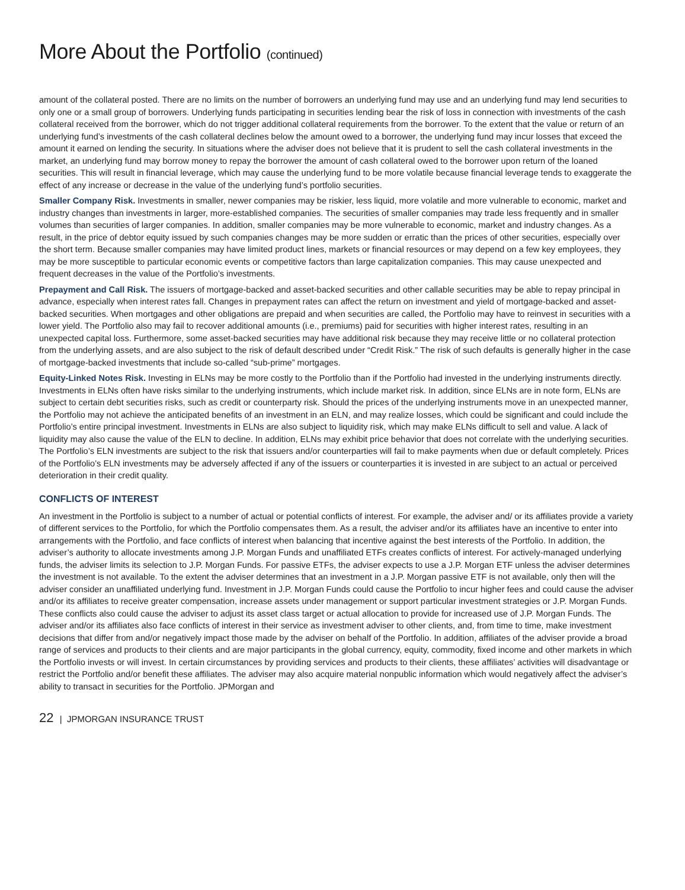More About the Portfolio (continued)
amount of the collateral posted. There are no limits on the number of borrowers an underlying fund may use and an underlying fund may lend securities to only one or a small group of borrowers. Underlying funds participating in securities lending bear the risk of loss in connection with investments of the cash collateral received from the borrower, which do not trigger additional collateral requirements from the borrower. To the extent that the value or return of an underlying fund’s investments of the cash collateral declines below the amount owed to a borrower, the underlying fund may incur losses that exceed the amount it earned on lending the security. In situations where the adviser does not believe that it is prudent to sell the cash collateral investments in the market, an underlying fund may borrow money to repay the borrower the amount of cash collateral owed to the borrower upon return of the loaned securities. This will result in financial leverage, which may cause the underlying fund to be more volatile because financial leverage tends to exaggerate the effect of any increase or decrease in the value of the underlying fund’s portfolio securities.
Smaller Company Risk. Investments in smaller, newer companies may be riskier, less liquid, more volatile and more vulnerable to economic, market and industry changes than investments in larger, more-established companies. The securities of smaller companies may trade less frequently and in smaller volumes than securities of larger companies. In addition, smaller companies may be more vulnerable to economic, market and industry changes. As a result, in the price of debtor equity issued by such companies changes may be more sudden or erratic than the prices of other securities, especially over the short term. Because smaller companies may have limited product lines, markets or financial resources or may depend on a few key employees, they may be more susceptible to particular economic events or competitive factors than large capitalization companies. This may cause unexpected and frequent decreases in the value of the Portfolio’s investments.
Prepayment and Call Risk. The issuers of mortgage-backed and asset-backed securities and other callable securities may be able to repay principal in advance, especially when interest rates fall. Changes in prepayment rates can affect the return on investment and yield of mortgage-backed and asset-backed securities. When mortgages and other obligations are prepaid and when securities are called, the Portfolio may have to reinvest in securities with a lower yield. The Portfolio also may fail to recover additional amounts (i.e., premiums) paid for securities with higher interest rates, resulting in an unexpected capital loss. Furthermore, some asset-backed securities may have additional risk because they may receive little or no collateral protection from the underlying assets, and are also subject to the risk of default described under “Credit Risk.” The risk of such defaults is generally higher in the case of mortgage-backed investments that include so-called “sub-prime” mortgages.
Equity-Linked Notes Risk. Investing in ELNs may be more costly to the Portfolio than if the Portfolio had invested in the underlying instruments directly. Investments in ELNs often have risks similar to the underlying instruments, which include market risk. In addition, since ELNs are in note form, ELNs are subject to certain debt securities risks, such as credit or counterparty risk. Should the prices of the underlying instruments move in an unexpected manner, the Portfolio may not achieve the anticipated benefits of an investment in an ELN, and may realize losses, which could be significant and could include the Portfolio’s entire principal investment. Investments in ELNs are also subject to liquidity risk, which may make ELNs difficult to sell and value. A lack of liquidity may also cause the value of the ELN to decline. In addition, ELNs may exhibit price behavior that does not correlate with the underlying securities. The Portfolio’s ELN investments are subject to the risk that issuers and/or counterparties will fail to make payments when due or default completely. Prices of the Portfolio’s ELN investments may be adversely affected if any of the issuers or counterparties it is invested in are subject to an actual or perceived deterioration in their credit quality.
CONFLICTS OF INTEREST
An investment in the Portfolio is subject to a number of actual or potential conflicts of interest. For example, the adviser and/ or its affiliates provide a variety of different services to the Portfolio, for which the Portfolio compensates them. As a result, the adviser and/or its affiliates have an incentive to enter into arrangements with the Portfolio, and face conflicts of interest when balancing that incentive against the best interests of the Portfolio. In addition, the adviser’s authority to allocate investments among J.P. Morgan Funds and unaffiliated ETFs creates conflicts of interest. For actively-managed underlying funds, the adviser limits its selection to J.P. Morgan Funds. For passive ETFs, the adviser expects to use a J.P. Morgan ETF unless the adviser determines the investment is not available. To the extent the adviser determines that an investment in a J.P. Morgan passive ETF is not available, only then will the adviser consider an unaffiliated underlying fund. Investment in J.P. Morgan Funds could cause the Portfolio to incur higher fees and could cause the adviser and/or its affiliates to receive greater compensation, increase assets under management or support particular investment strategies or J.P. Morgan Funds. These conflicts also could cause the adviser to adjust its asset class target or actual allocation to provide for increased use of J.P. Morgan Funds. The adviser and/or its affiliates also face conflicts of interest in their service as investment adviser to other clients, and, from time to time, make investment decisions that differ from and/or negatively impact those made by the adviser on behalf of the Portfolio. In addition, affiliates of the adviser provide a broad range of services and products to their clients and are major participants in the global currency, equity, commodity, fixed income and other markets in which the Portfolio invests or will invest. In certain circumstances by providing services and products to their clients, these affiliates’ activities will disadvantage or restrict the Portfolio and/or benefit these affiliates. The adviser may also acquire material nonpublic information which would negatively affect the adviser’s ability to transact in securities for the Portfolio. JPMorgan and
22 | JPMORGAN INSURANCE TRUST